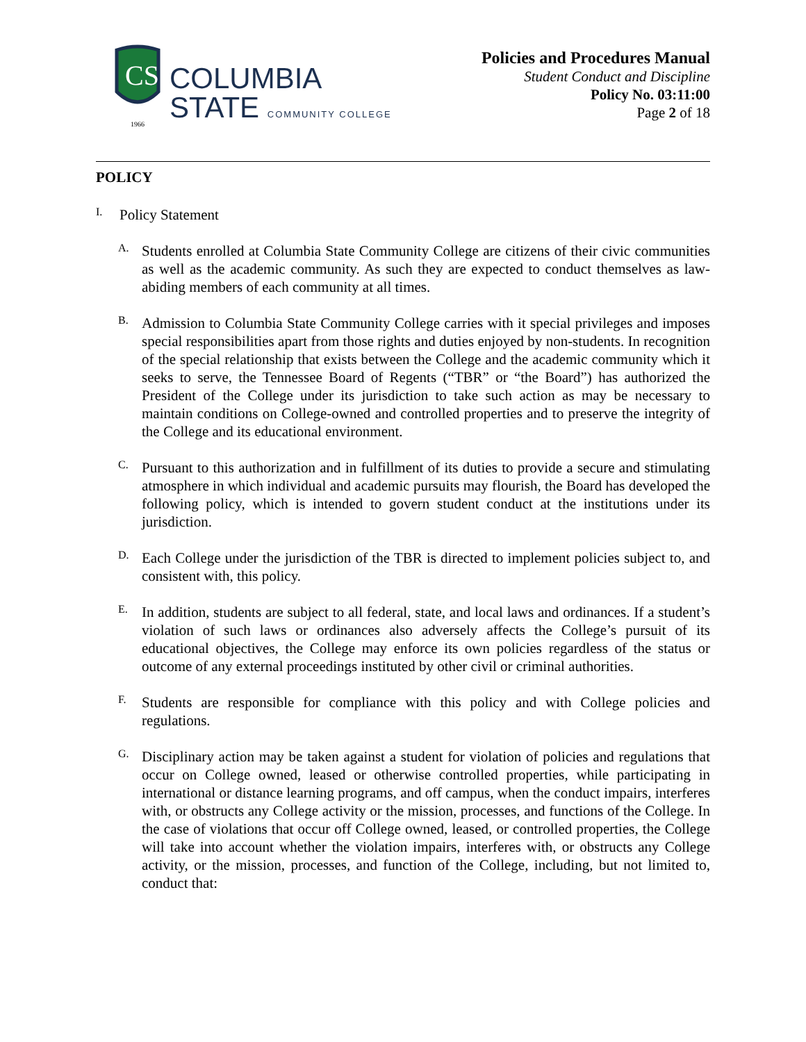CS
1966
COLUMBIA
STATE COMMUNITY COLLEGE
Policies and Procedures Manual
Student Conduct and Discipline
Policy No. 03:11:00
Page 2 of 18
POLICY
I.
Policy Statement
A.
Students enrolled at Columbia State Community College are citizens of their civic communities as well as the academic community. As such they are expected to conduct themselves as law-abiding members of each community at all times.
B.
Admission to Columbia State Community College carries with it special privileges and imposes special responsibilities apart from those rights and duties enjoyed by non-students. In recognition of the special relationship that exists between the College and the academic community which it seeks to serve, the Tennessee Board of Regents (“TBR” or “the Board”) has authorized the President of the College under its jurisdiction to take such action as may be necessary to maintain conditions on College-owned and controlled properties and to preserve the integrity of the College and its educational environment.
C.
Pursuant to this authorization and in fulfillment of its duties to provide a secure and stimulating atmosphere in which individual and academic pursuits may flourish, the Board has developed the following policy, which is intended to govern student conduct at the institutions under its jurisdiction.
D.
Each College under the jurisdiction of the TBR is directed to implement policies subject to, and consistent with, this policy.
E.
In addition, students are subject to all federal, state, and local laws and ordinances. If a student’s violation of such laws or ordinances also adversely affects the College’s pursuit of its educational objectives, the College may enforce its own policies regardless of the status or outcome of any external proceedings instituted by other civil or criminal authorities.
F.
Students are responsible for compliance with this policy and with College policies and regulations.
G.
Disciplinary action may be taken against a student for violation of policies and regulations that occur on College owned, leased or otherwise controlled properties, while participating in international or distance learning programs, and off campus, when the conduct impairs, interferes with, or obstructs any College activity or the mission, processes, and functions of the College. In the case of violations that occur off College owned, leased, or controlled properties, the College will take into account whether the violation impairs, interferes with, or obstructs any College activity, or the mission, processes, and function of the College, including, but not limited to, conduct that: